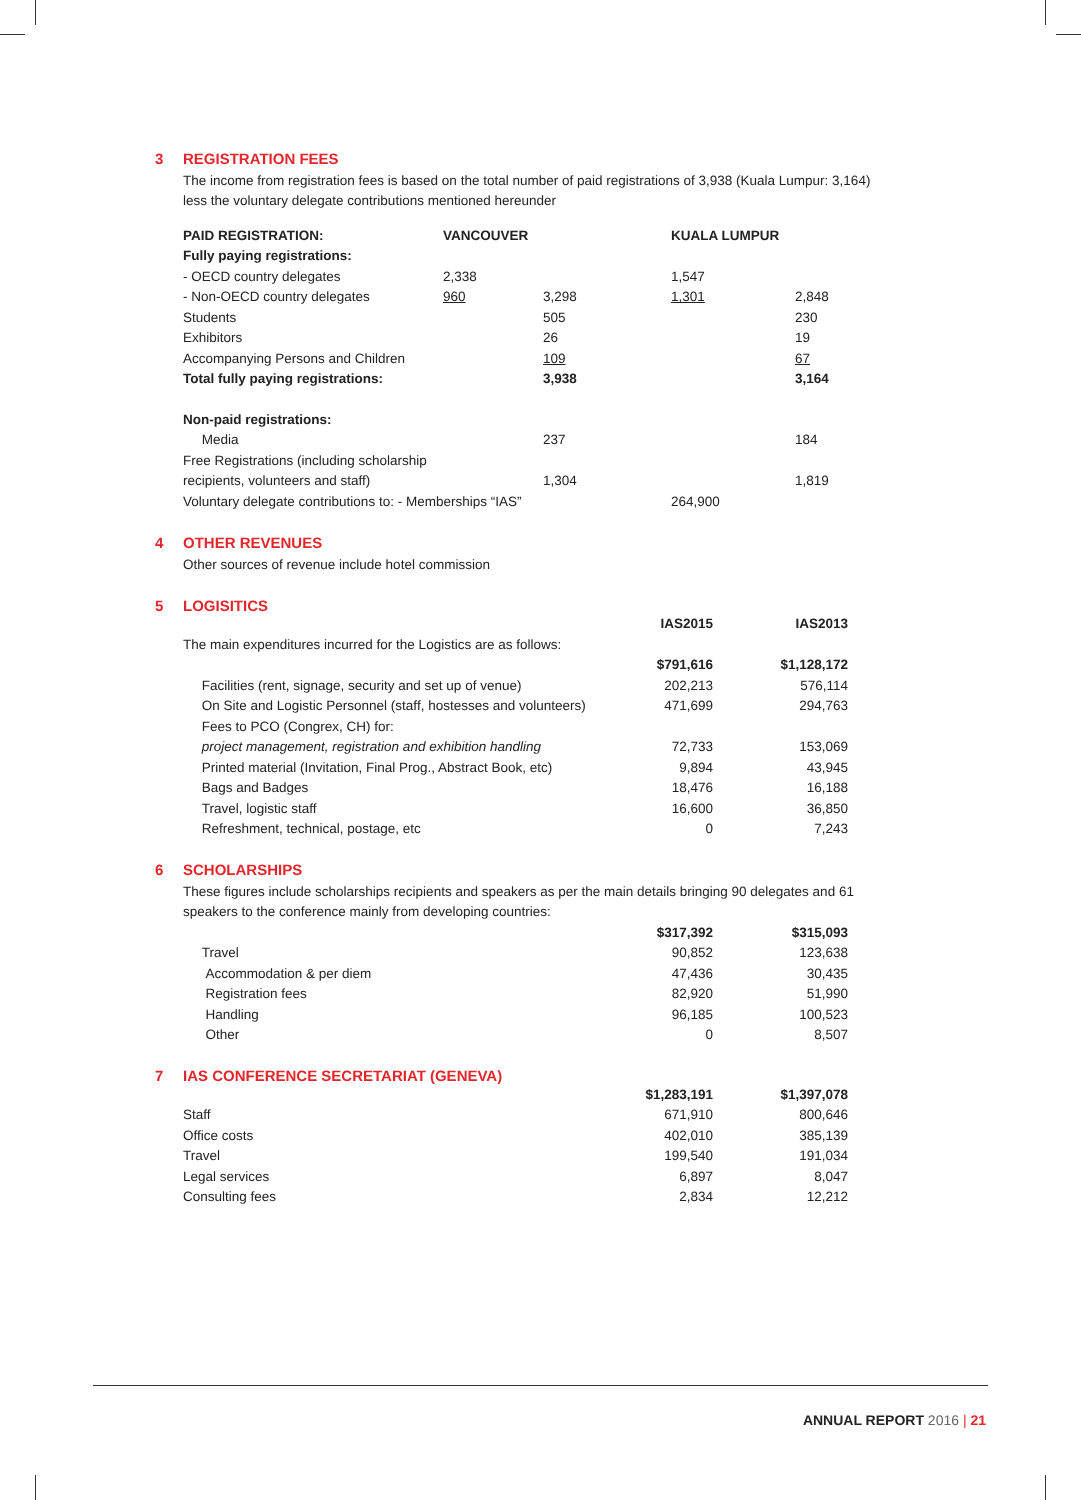3 REGISTRATION FEES
The income from registration fees is based on the total number of paid registrations of 3,938 (Kuala Lumpur: 3,164) less the voluntary delegate contributions mentioned hereunder
| PAID REGISTRATION: | VANCOUVER | | KUALA LUMPUR | |
| --- | --- | --- | --- | --- |
| Fully paying registrations: | | | | |
| - OECD country delegates | 2,338 | | 1,547 | |
| - Non-OECD country delegates | 960 | 3,298 | 1,301 | 2,848 |
| Students | | 505 | | 230 |
| Exhibitors | | 26 | | 19 |
| Accompanying Persons and Children | | 109 | | 67 |
| Total fully paying registrations: | | 3,938 | | 3,164 |
| Non-paid registrations: | | | | |
| Media | | 237 | | 184 |
| Free Registrations (including scholarship | | | | |
| recipients, volunteers and staff) | | 1,304 | | 1,819 |
| Voluntary delegate contributions to: - Memberships “IAS” | | | 264,900 | |
4 OTHER REVENUES
Other sources of revenue include hotel commission
5 LOGISITICS
| | IAS2015 | IAS2013 |
| The main expenditures incurred for the Logistics are as follows: | | |
| | $791,616 | $1,128,172 |
| Facilities (rent, signage, security and set up of venue) | 202,213 | 576,114 |
| On Site and Logistic Personnel (staff, hostesses and volunteers) | 471,699 | 294,763 |
| Fees to PCO (Congrex, CH) for: | | |
| project management, registration and exhibition handling | 72,733 | 153,069 |
| Printed material (Invitation, Final Prog., Abstract Book, etc) | 9,894 | 43,945 |
| Bags and Badges | 18,476 | 16,188 |
| Travel, logistic staff | 16,600 | 36,850 |
| Refreshment, technical, postage, etc | 0 | 7,243 |
6 SCHOLARSHIPS
These figures include scholarships recipients and speakers as per the main details bringing 90 delegates and 61 speakers to the conference mainly from developing countries:
| | $317,392 | $315,093 |
| Travel | 90,852 | 123,638 |
| Accommodation & per diem | 47,436 | 30,435 |
| Registration fees | 82,920 | 51,990 |
| Handling | 96,185 | 100,523 |
| Other | 0 | 8,507 |
7 IAS CONFERENCE SECRETARIAT (GENEVA)
| | $1,283,191 | $1,397,078 |
| Staff | 671,910 | 800,646 |
| Office costs | 402,010 | 385,139 |
| Travel | 199,540 | 191,034 |
| Legal services | 6,897 | 8,047 |
| Consulting fees | 2,834 | 12,212 |
ANNUAL REPORT 2016 | 21